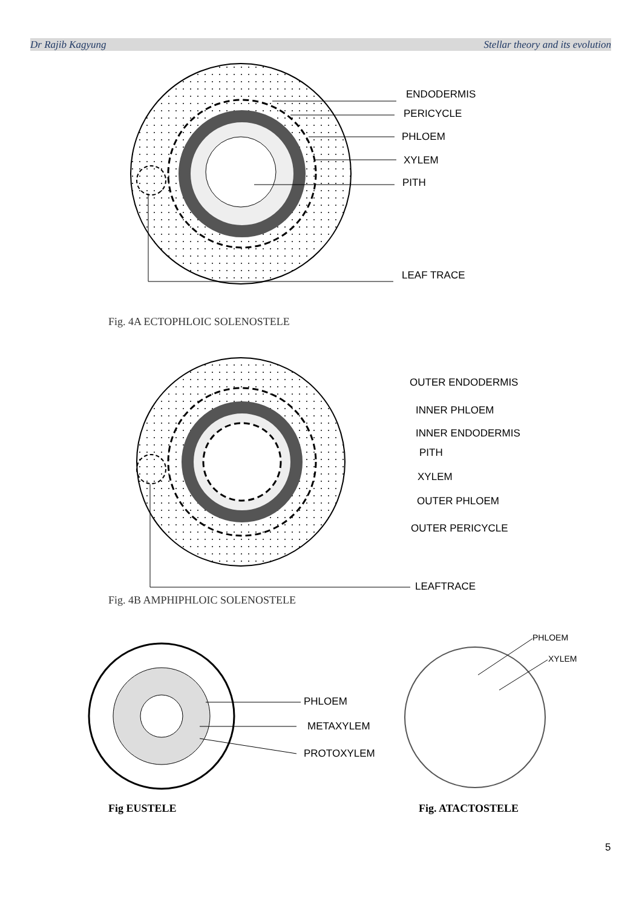Dr Rajib Kagyung Stellar theory and its evolution
ENDODERMIS
PERICYCLE
PHLOEM
XYLEM
PITH
LEAF TRACE
Fig. 4A ECTOPHLOIC SOLENOSTELE
OUTER ENDODERMIS
INNER PHLOEM
INNER ENDODERMIS
PITH
XYLEM
OUTER PHLOEM
OUTER PERICYCLE
LEAFTRACE
Fig. 4B AMPHIPHLOIC SOLENOSTELE
PHLOEM
METAXYLEM
PROTOXYLEM
PHLOEM
XYLEM
Fig EUSTELE Fig. ATACTOSTELE
5